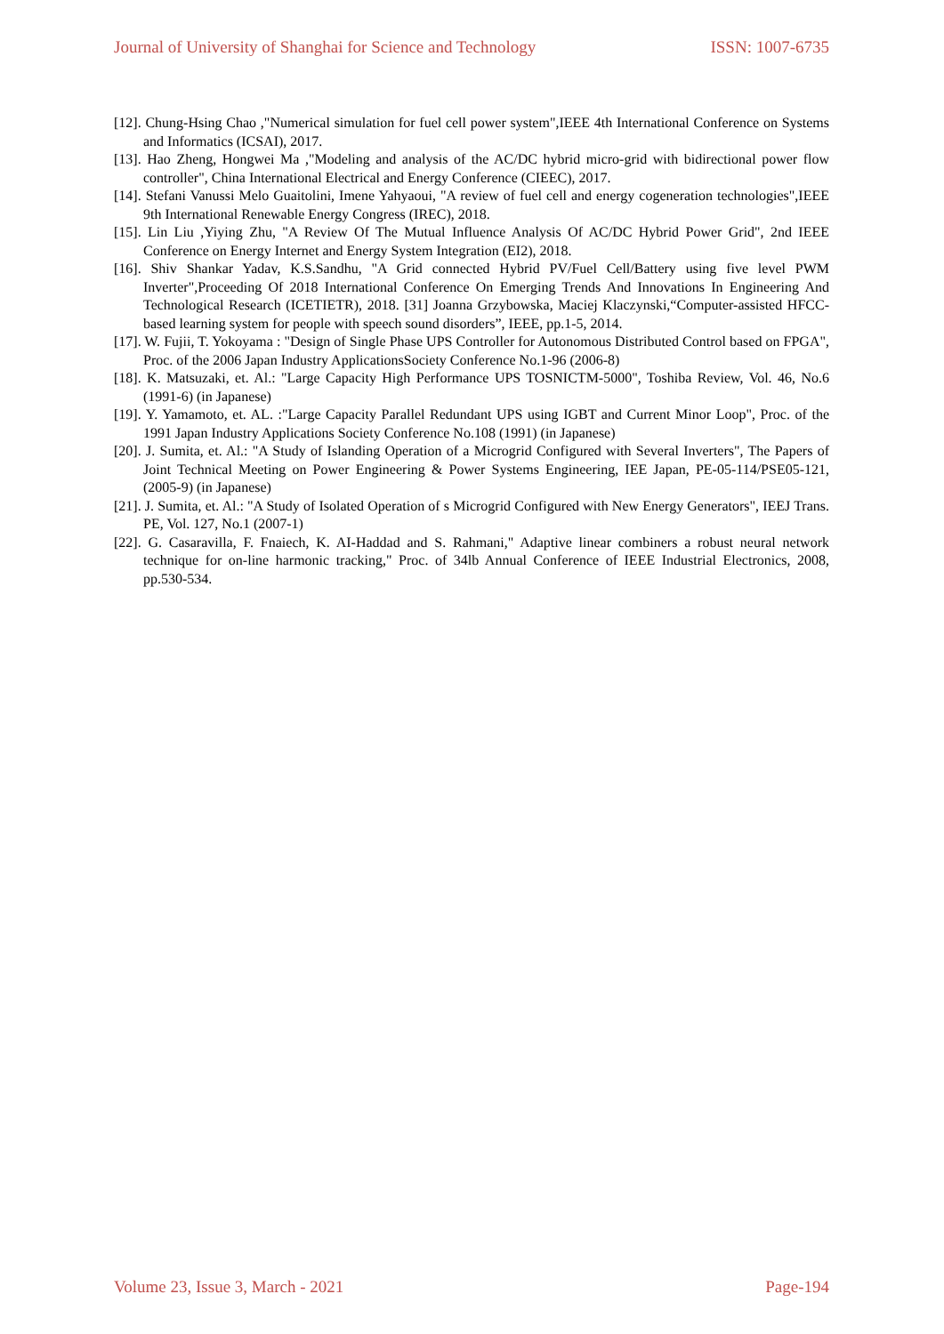Journal of University of Shanghai for Science and Technology ISSN: 1007-6735
[12]. Chung-Hsing Chao ,"Numerical simulation for fuel cell power system",IEEE 4th International Conference on Systems and Informatics (ICSAI), 2017.
[13]. Hao Zheng, Hongwei Ma ,"Modeling and analysis of the AC/DC hybrid micro-grid with bidirectional power flow controller", China International Electrical and Energy Conference (CIEEC), 2017.
[14]. Stefani Vanussi Melo Guaitolini, Imene Yahyaoui, "A review of fuel cell and energy cogeneration technologies",IEEE 9th International Renewable Energy Congress (IREC), 2018.
[15]. Lin Liu ,Yiying Zhu, "A Review Of The Mutual Influence Analysis Of AC/DC Hybrid Power Grid", 2nd IEEE Conference on Energy Internet and Energy System Integration (EI2), 2018.
[16]. Shiv Shankar Yadav, K.S.Sandhu, "A Grid connected Hybrid PV/Fuel Cell/Battery using five level PWM Inverter",Proceeding Of 2018 International Conference On Emerging Trends And Innovations In Engineering And Technological Research (ICETIETR), 2018. [31] Joanna Grzybowska, Maciej Klaczynski,“Computer-assisted HFCC-based learning system for people with speech sound disorders”, IEEE, pp.1-5, 2014.
[17]. W. Fujii, T. Yokoyama : "Design of Single Phase UPS Controller for Autonomous Distributed Control based on FPGA", Proc. of the 2006 Japan Industry ApplicationsSociety Conference No.1-96 (2006-8)
[18]. K. Matsuzaki, et. Al.: "Large Capacity High Performance UPS TOSNICTM-5000", Toshiba Review, Vol. 46, No.6 (1991-6) (in Japanese)
[19]. Y. Yamamoto, et. AL. :"Large Capacity Parallel Redundant UPS using IGBT and Current Minor Loop", Proc. of the 1991 Japan Industry Applications Society Conference No.108 (1991) (in Japanese)
[20]. J. Sumita, et. Al.: "A Study of Islanding Operation of a Microgrid Configured with Several Inverters", The Papers of Joint Technical Meeting on Power Engineering & Power Systems Engineering, IEE Japan, PE-05-114/PSE05-121, (2005-9) (in Japanese)
[21]. J. Sumita, et. Al.: "A Study of Isolated Operation of s Microgrid Configured with New Energy Generators", IEEJ Trans. PE, Vol. 127, No.1 (2007-1)
[22]. G. Casaravilla, F. Fnaiech, K. AI-Haddad and S. Rahmani," Adaptive linear combiners a robust neural network technique for on-line harmonic tracking," Proc. of 34lb Annual Conference of IEEE Industrial Electronics, 2008, pp.530-534.
Volume 23, Issue 3, March - 2021 Page-194